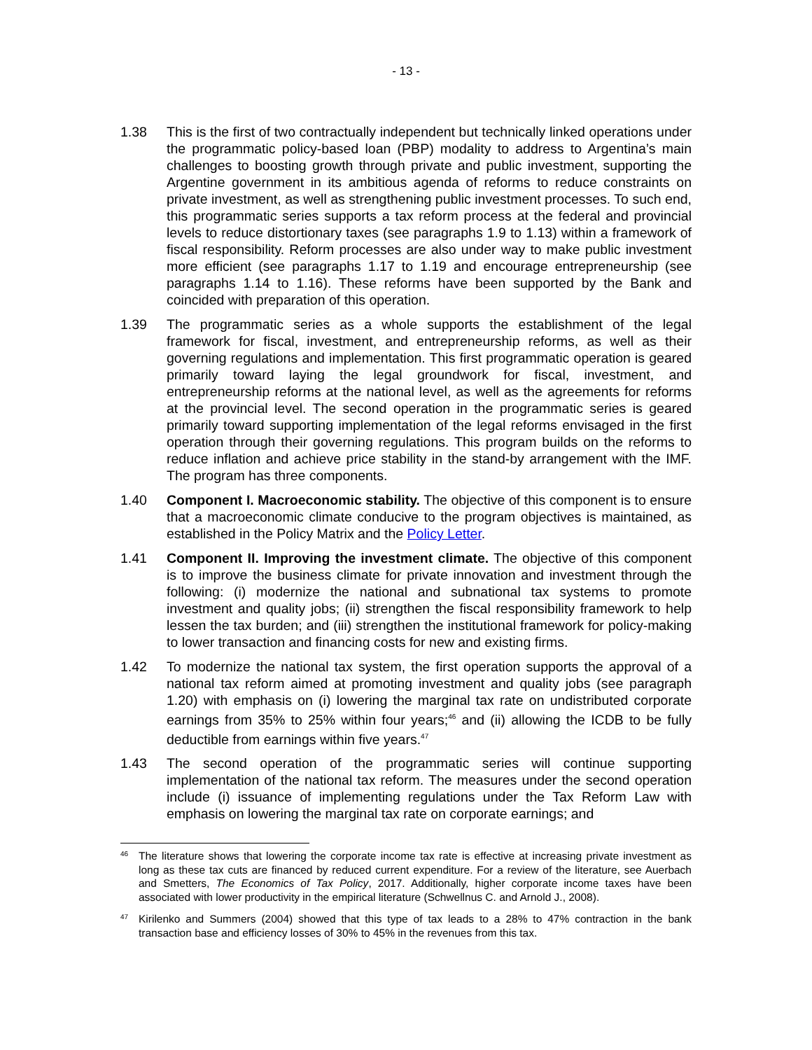- 13 -
1.38 This is the first of two contractually independent but technically linked operations under the programmatic policy-based loan (PBP) modality to address to Argentina’s main challenges to boosting growth through private and public investment, supporting the Argentine government in its ambitious agenda of reforms to reduce constraints on private investment, as well as strengthening public investment processes. To such end, this programmatic series supports a tax reform process at the federal and provincial levels to reduce distortionary taxes (see paragraphs 1.9 to 1.13) within a framework of fiscal responsibility. Reform processes are also under way to make public investment more efficient (see paragraphs 1.17 to 1.19 and encourage entrepreneurship (see paragraphs 1.14 to 1.16). These reforms have been supported by the Bank and coincided with preparation of this operation.
1.39 The programmatic series as a whole supports the establishment of the legal framework for fiscal, investment, and entrepreneurship reforms, as well as their governing regulations and implementation. This first programmatic operation is geared primarily toward laying the legal groundwork for fiscal, investment, and entrepreneurship reforms at the national level, as well as the agreements for reforms at the provincial level. The second operation in the programmatic series is geared primarily toward supporting implementation of the legal reforms envisaged in the first operation through their governing regulations. This program builds on the reforms to reduce inflation and achieve price stability in the stand-by arrangement with the IMF. The program has three components.
1.40 Component I. Macroeconomic stability. The objective of this component is to ensure that a macroeconomic climate conducive to the program objectives is maintained, as established in the Policy Matrix and the Policy Letter.
1.41 Component II. Improving the investment climate. The objective of this component is to improve the business climate for private innovation and investment through the following: (i) modernize the national and subnational tax systems to promote investment and quality jobs; (ii) strengthen the fiscal responsibility framework to help lessen the tax burden; and (iii) strengthen the institutional framework for policy-making to lower transaction and financing costs for new and existing firms.
1.42 To modernize the national tax system, the first operation supports the approval of a national tax reform aimed at promoting investment and quality jobs (see paragraph 1.20) with emphasis on (i) lowering the marginal tax rate on undistributed corporate earnings from 35% to 25% within four years;<sup>46</sup> and (ii) allowing the ICDB to be fully deductible from earnings within five years.<sup>47</sup>
1.43 The second operation of the programmatic series will continue supporting implementation of the national tax reform. The measures under the second operation include (i) issuance of implementing regulations under the Tax Reform Law with emphasis on lowering the marginal tax rate on corporate earnings; and
46
The literature shows that lowering the corporate income tax rate is effective at increasing private investment as long as these tax cuts are financed by reduced current expenditure. For a review of the literature, see Auerbach and Smetters, The Economics of Tax Policy, 2017. Additionally, higher corporate income taxes have been associated with lower productivity in the empirical literature (Schwellnus C. and Arnold J., 2008).
47
Kirilenko and Summers (2004) showed that this type of tax leads to a 28% to 47% contraction in the bank transaction base and efficiency losses of 30% to 45% in the revenues from this tax.